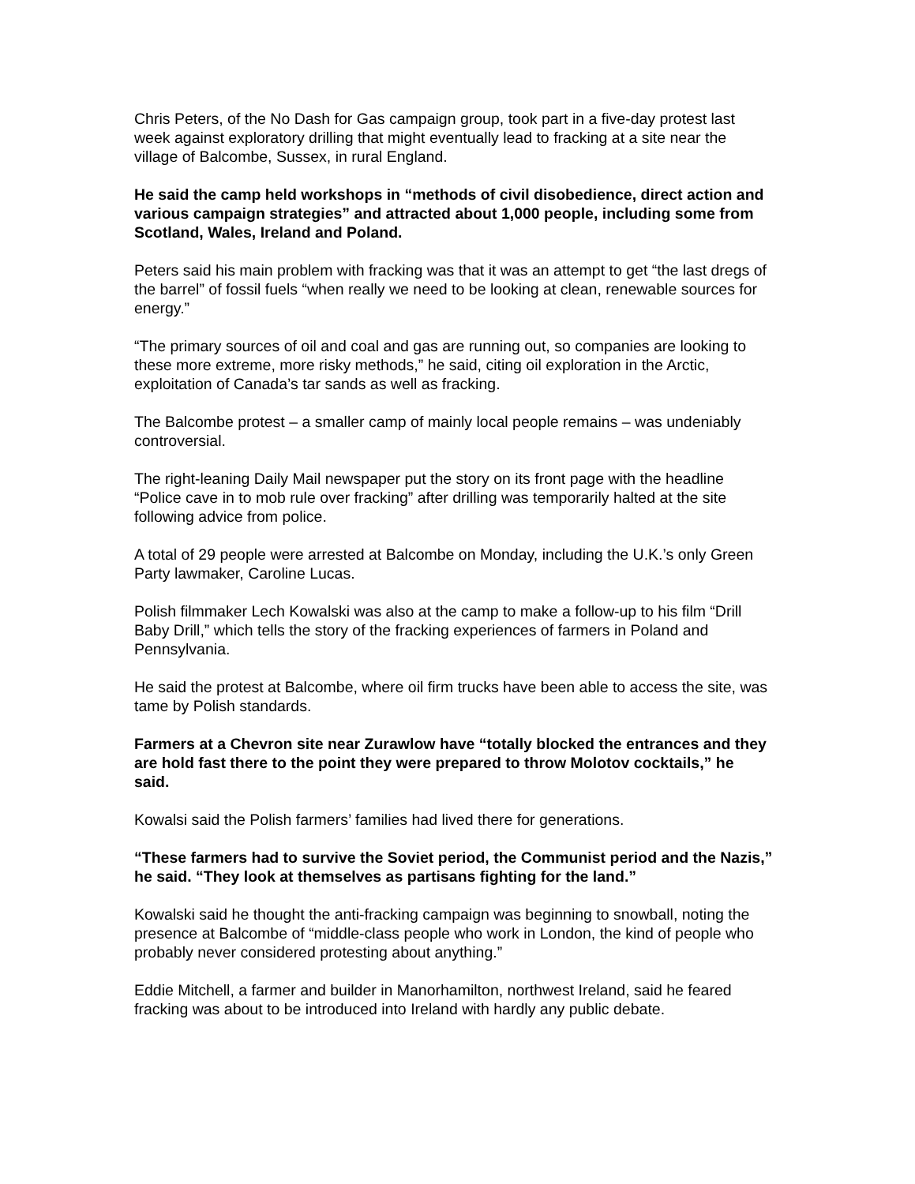Chris Peters, of the No Dash for Gas campaign group, took part in a five-day protest last week against exploratory drilling that might eventually lead to fracking at a site near the village of Balcombe, Sussex, in rural England.
He said the camp held workshops in “methods of civil disobedience, direct action and various campaign strategies” and attracted about 1,000 people, including some from Scotland, Wales, Ireland and Poland.
Peters said his main problem with fracking was that it was an attempt to get “the last dregs of the barrel” of fossil fuels “when really we need to be looking at clean, renewable sources for energy.”
“The primary sources of oil and coal and gas are running out, so companies are looking to these more extreme, more risky methods,” he said, citing oil exploration in the Arctic, exploitation of Canada’s tar sands as well as fracking.
The Balcombe protest – a smaller camp of mainly local people remains – was undeniably controversial.
The right-leaning Daily Mail newspaper put the story on its front page with the headline “Police cave in to mob rule over fracking” after drilling was temporarily halted at the site following advice from police.
A total of 29 people were arrested at Balcombe on Monday, including the U.K.’s only Green Party lawmaker, Caroline Lucas.
Polish filmmaker Lech Kowalski was also at the camp to make a follow-up to his film “Drill Baby Drill,” which tells the story of the fracking experiences of farmers in Poland and Pennsylvania.
He said the protest at Balcombe, where oil firm trucks have been able to access the site, was tame by Polish standards.
Farmers at a Chevron site near Zurawlow have “totally blocked the entrances and they are hold fast there to the point they were prepared to throw Molotov cocktails,” he said.
Kowalsi said the Polish farmers’ families had lived there for generations.
“These farmers had to survive the Soviet period, the Communist period and the Nazis,” he said. “They look at themselves as partisans fighting for the land.”
Kowalski said he thought the anti-fracking campaign was beginning to snowball, noting the presence at Balcombe of “middle-class people who work in London, the kind of people who probably never considered protesting about anything.”
Eddie Mitchell, a farmer and builder in Manorhamilton, northwest Ireland, said he feared fracking was about to be introduced into Ireland with hardly any public debate.